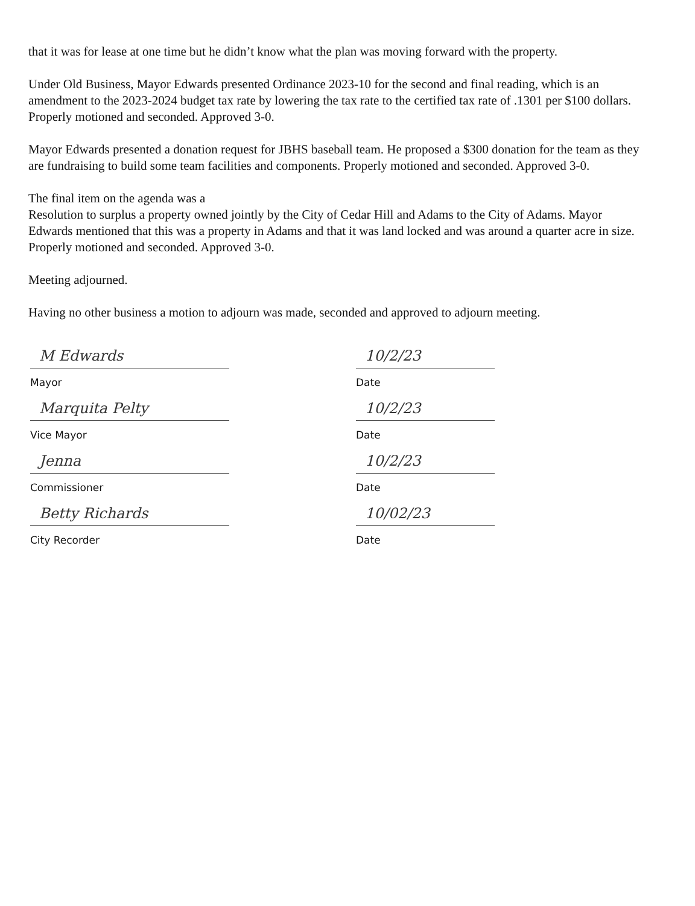that it was for lease at one time but he didn’t know what the plan was moving forward with the property.
Under Old Business, Mayor Edwards presented Ordinance 2023-10 for the second and final reading, which is an amendment to the 2023-2024 budget tax rate by lowering the tax rate to the certified tax rate of .1301 per $100 dollars. Properly motioned and seconded. Approved 3-0.
Mayor Edwards presented a donation request for JBHS baseball team. He proposed a $300 donation for the team as they are fundraising to build some team facilities and components. Properly motioned and seconded. Approved 3-0.
The final item on the agenda was a
Resolution to surplus a property owned jointly by the City of Cedar Hill and Adams to the City of Adams. Mayor Edwards mentioned that this was a property in Adams and that it was land locked and was around a quarter acre in size. Properly motioned and seconded. Approved 3-0.
Meeting adjourned.
Having no other business a motion to adjourn was made, seconded and approved to adjourn meeting.
M Edwards
Mayor
10/2/23
Date
Marquita Pelty
Vice Mayor
10/2/23
Date
Jenna
Commissioner
10/2/23
Date
Betty Richards
City Recorder
10/02/23
Date